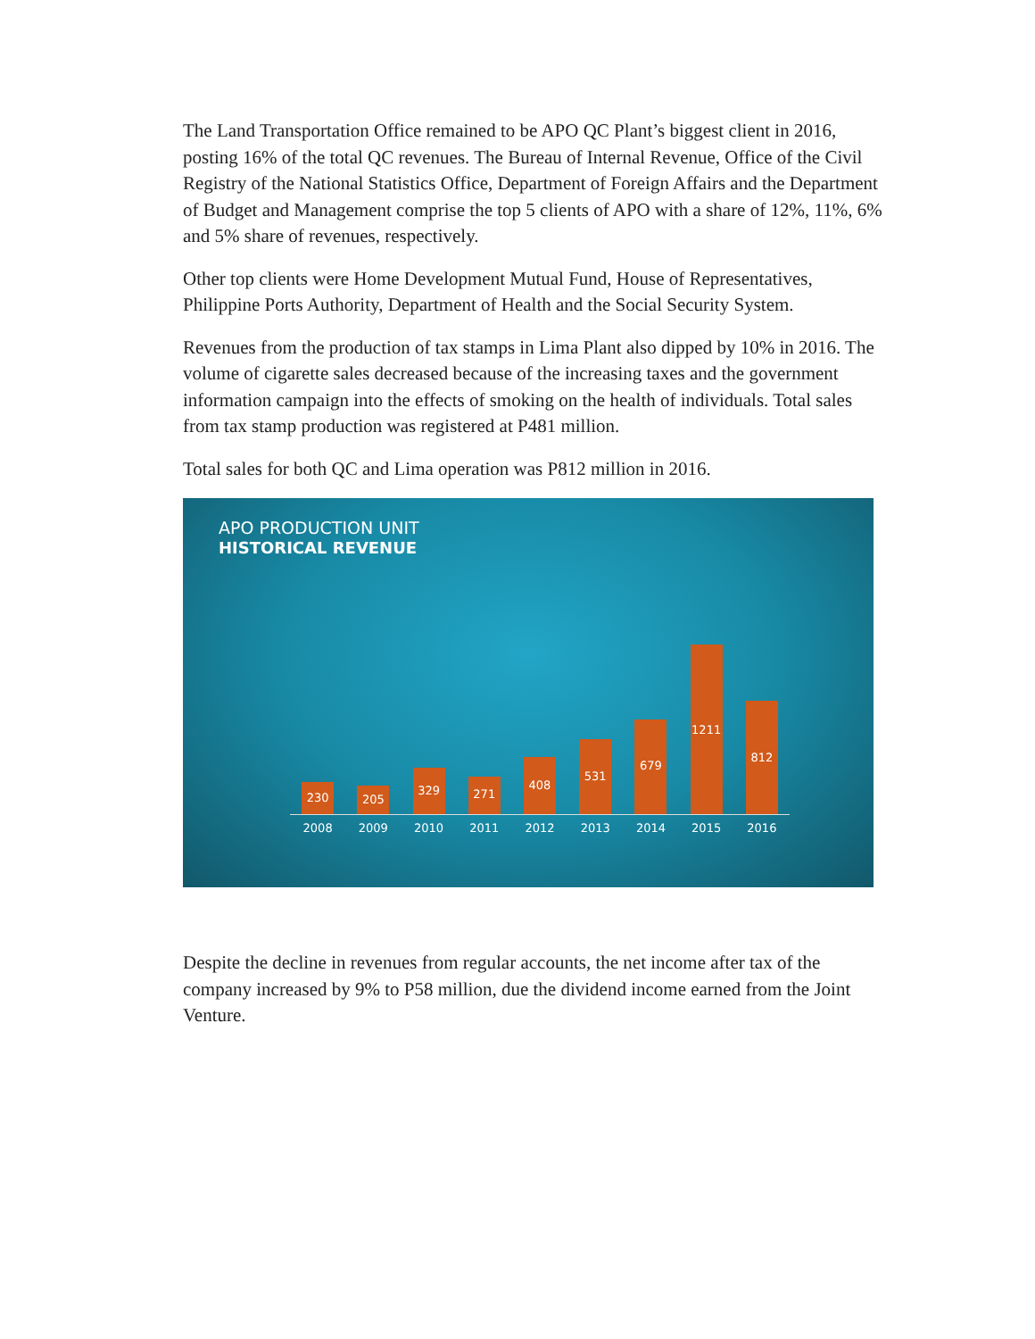The Land Transportation Office remained to be APO QC Plant’s biggest client in 2016, posting 16% of the total QC revenues. The Bureau of Internal Revenue, Office of the Civil Registry of the National Statistics Office, Department of Foreign Affairs and the Department of Budget and Management comprise the top 5 clients of APO with a share of 12%, 11%, 6% and 5% share of revenues, respectively.
Other top clients were Home Development Mutual Fund, House of Representatives, Philippine Ports Authority, Department of Health and the Social Security System.
Revenues from the production of tax stamps in Lima Plant also dipped by 10% in 2016. The volume of cigarette sales decreased because of the increasing taxes and the government information campaign into the effects of smoking on the health of individuals. Total sales from tax stamp production was registered at P481 million.
Total sales for both QC and Lima operation was P812 million in 2016.
APO PRODUCTION UNIT
HISTORICAL REVENUE
230
205
329
271
408
531
679
1211
812
2008 2009 2010 2011 2012 2013 2014 2015 2016
Despite the decline in revenues from regular accounts, the net income after tax of the company increased by 9% to P58 million, due the dividend income earned from the Joint Venture.